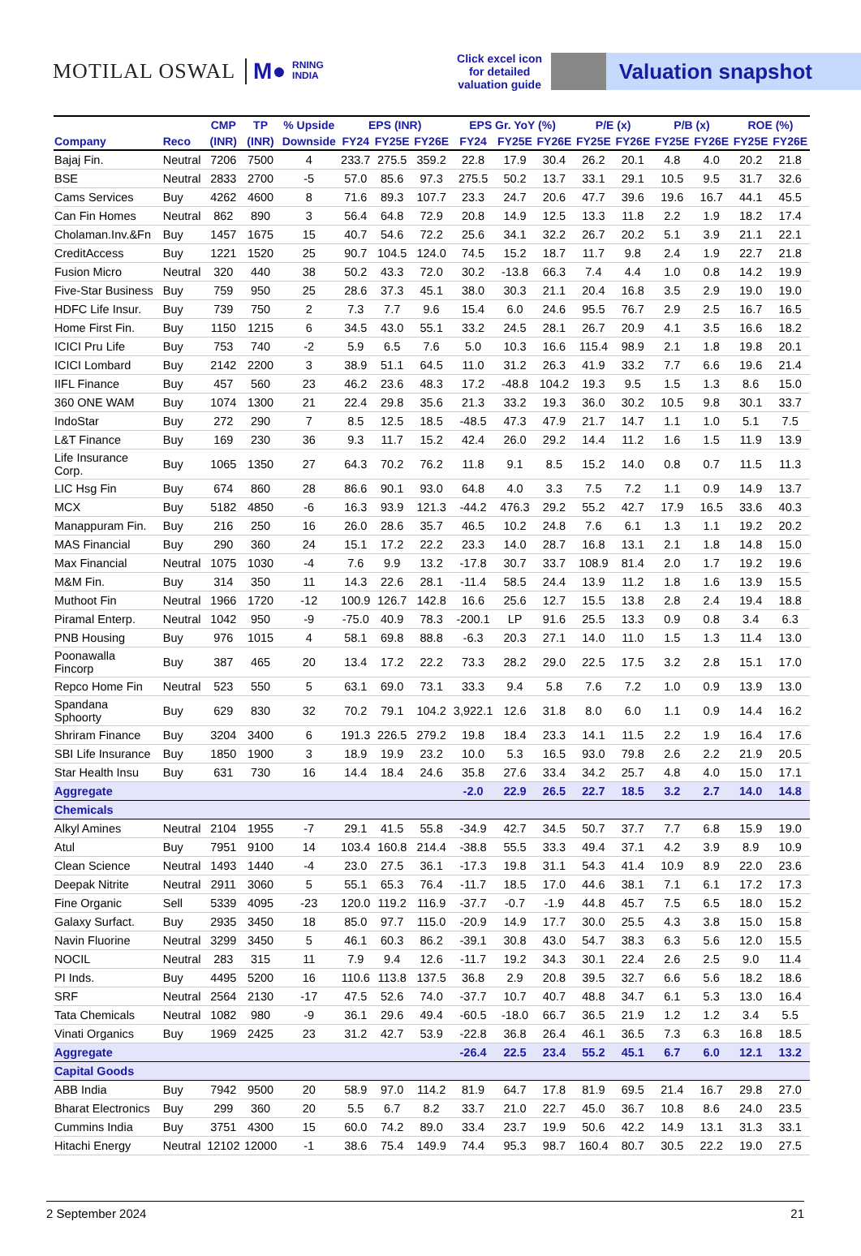MOTILAL OSWAL M● RNING
INDIA
Click excel icon for detailed valuation guide
Valuation snapshot
| | | CMP | TP | % Upside | EPS (INR) | | | EPS Gr. YoY (%) | | | P/E (x) | | P/B (x) | | ROE (%) | |
| --- | --- | --- | --- | --- | --- | --- | --- | --- | --- | --- | --- | --- | --- | --- | --- | --- |
| Company | Reco | (INR) | (INR) | Downside | FY24 | FY25E | FY26E | FY24 | FY25E | FY26E | FY25E | FY26E | FY25E | FY26E | FY25E | FY26E |
| Bajaj Fin. | Neutral | 7206 | 7500 | 4 | 233.7 | 275.5 | 359.2 | 22.8 | 17.9 | 30.4 | 26.2 | 20.1 | 4.8 | 4.0 | 20.2 | 21.8 |
| BSE | Neutral | 2833 | 2700 | -5 | 57.0 | 85.6 | 97.3 | 275.5 | 50.2 | 13.7 | 33.1 | 29.1 | 10.5 | 9.5 | 31.7 | 32.6 |
| Cams Services | Buy | 4262 | 4600 | 8 | 71.6 | 89.3 | 107.7 | 23.3 | 24.7 | 20.6 | 47.7 | 39.6 | 19.6 | 16.7 | 44.1 | 45.5 |
| Can Fin Homes | Neutral | 862 | 890 | 3 | 56.4 | 64.8 | 72.9 | 20.8 | 14.9 | 12.5 | 13.3 | 11.8 | 2.2 | 1.9 | 18.2 | 17.4 |
| Cholaman.Inv.&Fn | Buy | 1457 | 1675 | 15 | 40.7 | 54.6 | 72.2 | 25.6 | 34.1 | 32.2 | 26.7 | 20.2 | 5.1 | 3.9 | 21.1 | 22.1 |
| CreditAccess | Buy | 1221 | 1520 | 25 | 90.7 | 104.5 | 124.0 | 74.5 | 15.2 | 18.7 | 11.7 | 9.8 | 2.4 | 1.9 | 22.7 | 21.8 |
| Fusion Micro | Neutral | 320 | 440 | 38 | 50.2 | 43.3 | 72.0 | 30.2 | -13.8 | 66.3 | 7.4 | 4.4 | 1.0 | 0.8 | 14.2 | 19.9 |
| Five-Star Business | Buy | 759 | 950 | 25 | 28.6 | 37.3 | 45.1 | 38.0 | 30.3 | 21.1 | 20.4 | 16.8 | 3.5 | 2.9 | 19.0 | 19.0 |
| HDFC Life Insur. | Buy | 739 | 750 | 2 | 7.3 | 7.7 | 9.6 | 15.4 | 6.0 | 24.6 | 95.5 | 76.7 | 2.9 | 2.5 | 16.7 | 16.5 |
| Home First Fin. | Buy | 1150 | 1215 | 6 | 34.5 | 43.0 | 55.1 | 33.2 | 24.5 | 28.1 | 26.7 | 20.9 | 4.1 | 3.5 | 16.6 | 18.2 |
| ICICI Pru Life | Buy | 753 | 740 | -2 | 5.9 | 6.5 | 7.6 | 5.0 | 10.3 | 16.6 | 115.4 | 98.9 | 2.1 | 1.8 | 19.8 | 20.1 |
| ICICI Lombard | Buy | 2142 | 2200 | 3 | 38.9 | 51.1 | 64.5 | 11.0 | 31.2 | 26.3 | 41.9 | 33.2 | 7.7 | 6.6 | 19.6 | 21.4 |
| IIFL Finance | Buy | 457 | 560 | 23 | 46.2 | 23.6 | 48.3 | 17.2 | -48.8 | 104.2 | 19.3 | 9.5 | 1.5 | 1.3 | 8.6 | 15.0 |
| 360 ONE WAM | Buy | 1074 | 1300 | 21 | 22.4 | 29.8 | 35.6 | 21.3 | 33.2 | 19.3 | 36.0 | 30.2 | 10.5 | 9.8 | 30.1 | 33.7 |
| IndoStar | Buy | 272 | 290 | 7 | 8.5 | 12.5 | 18.5 | -48.5 | 47.3 | 47.9 | 21.7 | 14.7 | 1.1 | 1.0 | 5.1 | 7.5 |
| L&T Finance | Buy | 169 | 230 | 36 | 9.3 | 11.7 | 15.2 | 42.4 | 26.0 | 29.2 | 14.4 | 11.2 | 1.6 | 1.5 | 11.9 | 13.9 |
| Life Insurance Corp. | Buy | 1065 | 1350 | 27 | 64.3 | 70.2 | 76.2 | 11.8 | 9.1 | 8.5 | 15.2 | 14.0 | 0.8 | 0.7 | 11.5 | 11.3 |
| LIC Hsg Fin | Buy | 674 | 860 | 28 | 86.6 | 90.1 | 93.0 | 64.8 | 4.0 | 3.3 | 7.5 | 7.2 | 1.1 | 0.9 | 14.9 | 13.7 |
| MCX | Buy | 5182 | 4850 | -6 | 16.3 | 93.9 | 121.3 | -44.2 | 476.3 | 29.2 | 55.2 | 42.7 | 17.9 | 16.5 | 33.6 | 40.3 |
| Manappuram Fin. | Buy | 216 | 250 | 16 | 26.0 | 28.6 | 35.7 | 46.5 | 10.2 | 24.8 | 7.6 | 6.1 | 1.3 | 1.1 | 19.2 | 20.2 |
| MAS Financial | Buy | 290 | 360 | 24 | 15.1 | 17.2 | 22.2 | 23.3 | 14.0 | 28.7 | 16.8 | 13.1 | 2.1 | 1.8 | 14.8 | 15.0 |
| Max Financial | Neutral | 1075 | 1030 | -4 | 7.6 | 9.9 | 13.2 | -17.8 | 30.7 | 33.7 | 108.9 | 81.4 | 2.0 | 1.7 | 19.2 | 19.6 |
| M&M Fin. | Buy | 314 | 350 | 11 | 14.3 | 22.6 | 28.1 | -11.4 | 58.5 | 24.4 | 13.9 | 11.2 | 1.8 | 1.6 | 13.9 | 15.5 |
| Muthoot Fin | Neutral | 1966 | 1720 | -12 | 100.9 | 126.7 | 142.8 | 16.6 | 25.6 | 12.7 | 15.5 | 13.8 | 2.8 | 2.4 | 19.4 | 18.8 |
| Piramal Enterp. | Neutral | 1042 | 950 | -9 | -75.0 | 40.9 | 78.3 | -200.1 | LP | 91.6 | 25.5 | 13.3 | 0.9 | 0.8 | 3.4 | 6.3 |
| PNB Housing | Buy | 976 | 1015 | 4 | 58.1 | 69.8 | 88.8 | -6.3 | 20.3 | 27.1 | 14.0 | 11.0 | 1.5 | 1.3 | 11.4 | 13.0 |
| Poonawalla Fincorp | Buy | 387 | 465 | 20 | 13.4 | 17.2 | 22.2 | 73.3 | 28.2 | 29.0 | 22.5 | 17.5 | 3.2 | 2.8 | 15.1 | 17.0 |
| Repco Home Fin | Neutral | 523 | 550 | 5 | 63.1 | 69.0 | 73.1 | 33.3 | 9.4 | 5.8 | 7.6 | 7.2 | 1.0 | 0.9 | 13.9 | 13.0 |
| Spandana Sphoorty | Buy | 629 | 830 | 32 | 70.2 | 79.1 | 104.2 | 3,922.1 | 12.6 | 31.8 | 8.0 | 6.0 | 1.1 | 0.9 | 14.4 | 16.2 |
| Shriram Finance | Buy | 3204 | 3400 | 6 | 191.3 | 226.5 | 279.2 | 19.8 | 18.4 | 23.3 | 14.1 | 11.5 | 2.2 | 1.9 | 16.4 | 17.6 |
| SBI Life Insurance | Buy | 1850 | 1900 | 3 | 18.9 | 19.9 | 23.2 | 10.0 | 5.3 | 16.5 | 93.0 | 79.8 | 2.6 | 2.2 | 21.9 | 20.5 |
| Star Health Insu | Buy | 631 | 730 | 16 | 14.4 | 18.4 | 24.6 | 35.8 | 27.6 | 33.4 | 34.2 | 25.7 | 4.8 | 4.0 | 15.0 | 17.1 |
| Aggregate | | | | | | | | -2.0 | 22.9 | 26.5 | 22.7 | 18.5 | 3.2 | 2.7 | 14.0 | 14.8 |
| Chemicals | | | | | | | | | | | | | | | | |
| Alkyl Amines | Neutral | 2104 | 1955 | -7 | 29.1 | 41.5 | 55.8 | -34.9 | 42.7 | 34.5 | 50.7 | 37.7 | 7.7 | 6.8 | 15.9 | 19.0 |
| Atul | Buy | 7951 | 9100 | 14 | 103.4 | 160.8 | 214.4 | -38.8 | 55.5 | 33.3 | 49.4 | 37.1 | 4.2 | 3.9 | 8.9 | 10.9 |
| Clean Science | Neutral | 1493 | 1440 | -4 | 23.0 | 27.5 | 36.1 | -17.3 | 19.8 | 31.1 | 54.3 | 41.4 | 10.9 | 8.9 | 22.0 | 23.6 |
| Deepak Nitrite | Neutral | 2911 | 3060 | 5 | 55.1 | 65.3 | 76.4 | -11.7 | 18.5 | 17.0 | 44.6 | 38.1 | 7.1 | 6.1 | 17.2 | 17.3 |
| Fine Organic | Sell | 5339 | 4095 | -23 | 120.0 | 119.2 | 116.9 | -37.7 | -0.7 | -1.9 | 44.8 | 45.7 | 7.5 | 6.5 | 18.0 | 15.2 |
| Galaxy Surfact. | Buy | 2935 | 3450 | 18 | 85.0 | 97.7 | 115.0 | -20.9 | 14.9 | 17.7 | 30.0 | 25.5 | 4.3 | 3.8 | 15.0 | 15.8 |
| Navin Fluorine | Neutral | 3299 | 3450 | 5 | 46.1 | 60.3 | 86.2 | -39.1 | 30.8 | 43.0 | 54.7 | 38.3 | 6.3 | 5.6 | 12.0 | 15.5 |
| NOCIL | Neutral | 283 | 315 | 11 | 7.9 | 9.4 | 12.6 | -11.7 | 19.2 | 34.3 | 30.1 | 22.4 | 2.6 | 2.5 | 9.0 | 11.4 |
| PI Inds. | Buy | 4495 | 5200 | 16 | 110.6 | 113.8 | 137.5 | 36.8 | 2.9 | 20.8 | 39.5 | 32.7 | 6.6 | 5.6 | 18.2 | 18.6 |
| SRF | Neutral | 2564 | 2130 | -17 | 47.5 | 52.6 | 74.0 | -37.7 | 10.7 | 40.7 | 48.8 | 34.7 | 6.1 | 5.3 | 13.0 | 16.4 |
| Tata Chemicals | Neutral | 1082 | 980 | -9 | 36.1 | 29.6 | 49.4 | -60.5 | -18.0 | 66.7 | 36.5 | 21.9 | 1.2 | 1.2 | 3.4 | 5.5 |
| Vinati Organics | Buy | 1969 | 2425 | 23 | 31.2 | 42.7 | 53.9 | -22.8 | 36.8 | 26.4 | 46.1 | 36.5 | 7.3 | 6.3 | 16.8 | 18.5 |
| Aggregate | | | | | | | | -26.4 | 22.5 | 23.4 | 55.2 | 45.1 | 6.7 | 6.0 | 12.1 | 13.2 |
| Capital Goods | | | | | | | | | | | | | | | | |
| ABB India | Buy | 7942 | 9500 | 20 | 58.9 | 97.0 | 114.2 | 81.9 | 64.7 | 17.8 | 81.9 | 69.5 | 21.4 | 16.7 | 29.8 | 27.0 |
| Bharat Electronics | Buy | 299 | 360 | 20 | 5.5 | 6.7 | 8.2 | 33.7 | 21.0 | 22.7 | 45.0 | 36.7 | 10.8 | 8.6 | 24.0 | 23.5 |
| Cummins India | Buy | 3751 | 4300 | 15 | 60.0 | 74.2 | 89.0 | 33.4 | 23.7 | 19.9 | 50.6 | 42.2 | 14.9 | 13.1 | 31.3 | 33.1 |
| Hitachi Energy | Neutral | 12102 | 12000 | -1 | 38.6 | 75.4 | 149.9 | 74.4 | 95.3 | 98.7 | 160.4 | 80.7 | 30.5 | 22.2 | 19.0 | 27.5 |
2 September 2024 21